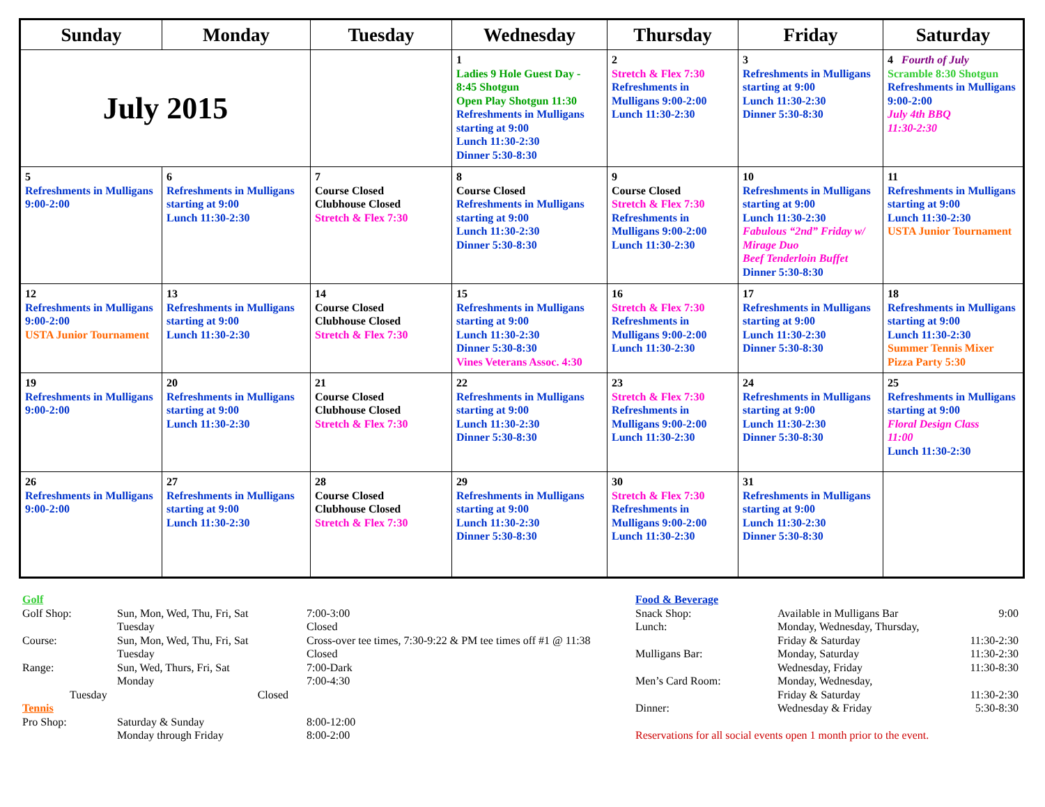| Sunday | Monday | Tuesday | Wednesday | Thursday | Friday | Saturday |
| --- | --- | --- | --- | --- | --- | --- |
| July 2015 | | | 1 Ladies 9 Hole Guest Day - 8:45 Shotgun Open Play Shotgun 11:30 Refreshments in Mulligans starting at 9:00 Lunch 11:30-2:30 Dinner 5:30-8:30 | 2 Stretch & Flex 7:30 Refreshments in Mulligans 9:00-2:00 Lunch 11:30-2:30 | 3 Refreshments in Mulligans starting at 9:00 Lunch 11:30-2:30 Dinner 5:30-8:30 | 4 Fourth of July Scramble 8:30 Shotgun Refreshments in Mulligans 9:00-2:00 July 4th BBQ 11:30-2:30 |
| 5 Refreshments in Mulligans 9:00-2:00 | 6 Refreshments in Mulligans starting at 9:00 Lunch 11:30-2:30 | 7 Course Closed Clubhouse Closed Stretch & Flex 7:30 | 8 Course Closed Refreshments in Mulligans starting at 9:00 Lunch 11:30-2:30 Dinner 5:30-8:30 | 9 Course Closed Stretch & Flex 7:30 Refreshments in Mulligans 9:00-2:00 Lunch 11:30-2:30 | 10 Refreshments in Mulligans starting at 9:00 Lunch 11:30-2:30 Fabulous “2nd” Friday w/ Mirage Duo Beef Tenderloin Buffet Dinner 5:30-8:30 | 11 Refreshments in Mulligans starting at 9:00 Lunch 11:30-2:30 USTA Junior Tournament |
| 12 Refreshments in Mulligans 9:00-2:00 USTA Junior Tournament | 13 Refreshments in Mulligans starting at 9:00 Lunch 11:30-2:30 | 14 Course Closed Clubhouse Closed Stretch & Flex 7:30 | 15 Refreshments in Mulligans starting at 9:00 Lunch 11:30-2:30 Dinner 5:30-8:30 Vines Veterans Assoc. 4:30 | 16 Stretch & Flex 7:30 Refreshments in Mulligans 9:00-2:00 Lunch 11:30-2:30 | 17 Refreshments in Mulligans starting at 9:00 Lunch 11:30-2:30 Dinner 5:30-8:30 | 18 Refreshments in Mulligans starting at 9:00 Lunch 11:30-2:30 Summer Tennis Mixer Pizza Party 5:30 |
| 19 Refreshments in Mulligans 9:00-2:00 | 20 Refreshments in Mulligans starting at 9:00 Lunch 11:30-2:30 | 21 Course Closed Clubhouse Closed Stretch & Flex 7:30 | 22 Refreshments in Mulligans starting at 9:00 Lunch 11:30-2:30 Dinner 5:30-8:30 | 23 Stretch & Flex 7:30 Refreshments in Mulligans 9:00-2:00 Lunch 11:30-2:30 | 24 Refreshments in Mulligans starting at 9:00 Lunch 11:30-2:30 Dinner 5:30-8:30 | 25 Refreshments in Mulligans starting at 9:00 Floral Design Class 11:00 Lunch 11:30-2:30 |
| 26 Refreshments in Mulligans 9:00-2:00 | 27 Refreshments in Mulligans starting at 9:00 Lunch 11:30-2:30 | 28 Course Closed Clubhouse Closed Stretch & Flex 7:30 | 29 Refreshments in Mulligans starting at 9:00 Lunch 11:30-2:30 Dinner 5:30-8:30 | 30 Stretch & Flex 7:30 Refreshments in Mulligans 9:00-2:00 Lunch 11:30-2:30 | 31 Refreshments in Mulligans starting at 9:00 Lunch 11:30-2:30 Dinner 5:30-8:30 | |
Golf
| Golf Shop: | Sun, Mon, Wed, Thu, Fri, Sat | 7:00-3:00 |
| | Tuesday | Closed |
| Course: | Sun, Mon, Wed, Thu, Fri, Sat | Cross-over tee times, 7:30-9:22 & PM tee times off #1 @ 11:38 |
| | Tuesday | Closed |
| Range: | Sun, Wed, Thurs, Fri, Sat | 7:00-Dark |
| | Monday | 7:00-4:30 |
| Tuesday Closed | | |
Tennis
| Pro Shop: | Saturday & Sunday | 8:00-12:00 |
| | Monday through Friday | 8:00-2:00 |
Food & Beverage
| Snack Shop: | Available in Mulligans Bar | 9:00 |
| Lunch: | Monday, Wednesday, Thursday, Friday & Saturday | 11:30-2:30 |
| Mulligans Bar: | Monday, Saturday | 11:30-2:30 |
| | Wednesday, Friday | 11:30-8:30 |
| Men’s Card Room: | Monday, Wednesday, Friday & Saturday | 11:30-2:30 |
| Dinner: | Wednesday & Friday | 5:30-8:30 |
Reservations for all social events open 1 month prior to the event.